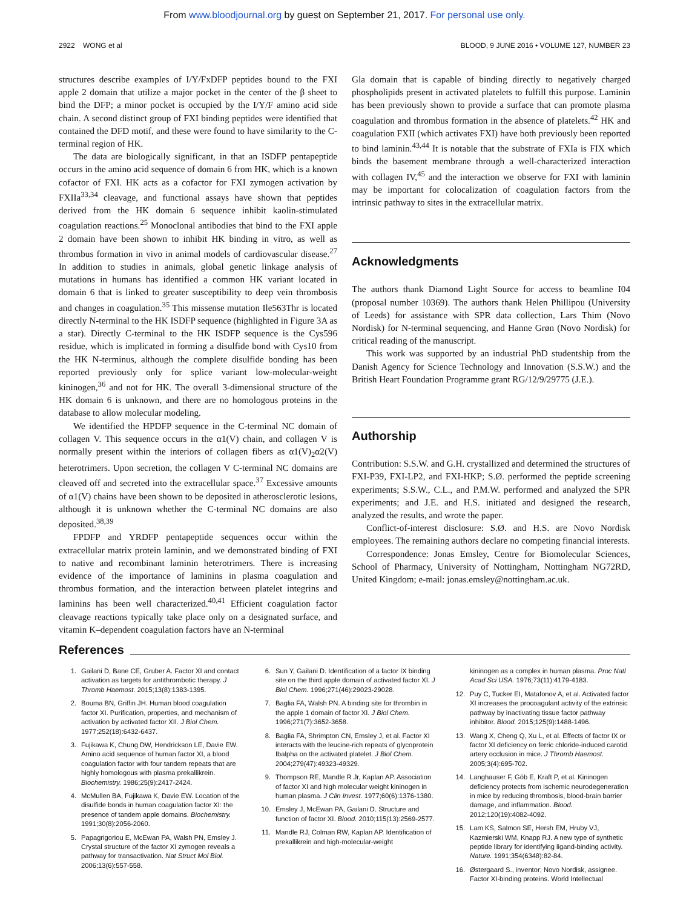From www.bloodjournal.org by guest on September 21, 2017. For personal use only.
2922 WONG et al BLOOD, 9 JUNE 2016 • VOLUME 127, NUMBER 23
structures describe examples of I/Y/FxDFP peptides bound to the FXI apple 2 domain that utilize a major pocket in the center of the β sheet to bind the DFP; a minor pocket is occupied by the I/Y/F amino acid side chain. A second distinct group of FXI binding peptides were identified that contained the DFD motif, and these were found to have similarity to the C-terminal region of HK.
The data are biologically significant, in that an ISDFP pentapeptide occurs in the amino acid sequence of domain 6 from HK, which is a known cofactor of FXI. HK acts as a cofactor for FXI zymogen activation by FXIIa<sup>33,34</sup> cleavage, and functional assays have shown that peptides derived from the HK domain 6 sequence inhibit kaolin-stimulated coagulation reactions.<sup>25</sup> Monoclonal antibodies that bind to the FXI apple 2 domain have been shown to inhibit HK binding in vitro, as well as thrombus formation in vivo in animal models of cardiovascular disease.<sup>27</sup> In addition to studies in animals, global genetic linkage analysis of mutations in humans has identified a common HK variant located in domain 6 that is linked to greater susceptibility to deep vein thrombosis and changes in coagulation.<sup>35</sup> This missense mutation Ile563Thr is located directly N-terminal to the HK ISDFP sequence (highlighted in Figure 3A as a star). Directly C-terminal to the HK ISDFP sequence is the Cys596 residue, which is implicated in forming a disulfide bond with Cys10 from the HK N-terminus, although the complete disulfide bonding has been reported previously only for splice variant low-molecular-weight kininogen,<sup>36</sup> and not for HK. The overall 3-dimensional structure of the HK domain 6 is unknown, and there are no homologous proteins in the database to allow molecular modeling.
We identified the HPDFP sequence in the C-terminal NC domain of collagen V. This sequence occurs in the α1(V) chain, and collagen V is normally present within the interiors of collagen fibers as α1(V)<sub>2</sub>α2(V) heterotrimers. Upon secretion, the collagen V C-terminal NC domains are cleaved off and secreted into the extracellular space.<sup>37</sup> Excessive amounts of α1(V) chains have been shown to be deposited in atherosclerotic lesions, although it is unknown whether the C-terminal NC domains are also deposited.<sup>38,39</sup>
FPDFP and YRDFP pentapeptide sequences occur within the extracellular matrix protein laminin, and we demonstrated binding of FXI to native and recombinant laminin heterotrimers. There is increasing evidence of the importance of laminins in plasma coagulation and thrombus formation, and the interaction between platelet integrins and laminins has been well characterized.<sup>40,41</sup> Efficient coagulation factor cleavage reactions typically take place only on a designated surface, and vitamin K–dependent coagulation factors have an N-terminal
Gla domain that is capable of binding directly to negatively charged phospholipids present in activated platelets to fulfill this purpose. Laminin has been previously shown to provide a surface that can promote plasma coagulation and thrombus formation in the absence of platelets.<sup>42</sup> HK and coagulation FXII (which activates FXI) have both previously been reported to bind laminin.<sup>43,44</sup> It is notable that the substrate of FXIa is FIX which binds the basement membrane through a well-characterized interaction with collagen IV,<sup>45</sup> and the interaction we observe for FXI with laminin may be important for colocalization of coagulation factors from the intrinsic pathway to sites in the extracellular matrix.
Acknowledgments
The authors thank Diamond Light Source for access to beamline I04 (proposal number 10369). The authors thank Helen Phillipou (University of Leeds) for assistance with SPR data collection, Lars Thim (Novo Nordisk) for N-terminal sequencing, and Hanne Grøn (Novo Nordisk) for critical reading of the manuscript.
This work was supported by an industrial PhD studentship from the Danish Agency for Science Technology and Innovation (S.S.W.) and the British Heart Foundation Programme grant RG/12/9/29775 (J.E.).
Authorship
Contribution: S.S.W. and G.H. crystallized and determined the structures of FXI-P39, FXI-LP2, and FXI-HKP; S.Ø. performed the peptide screening experiments; S.S.W., C.L., and P.M.W. performed and analyzed the SPR experiments; and J.E. and H.S. initiated and designed the research, analyzed the results, and wrote the paper.
Conflict-of-interest disclosure: S.Ø. and H.S. are Novo Nordisk employees. The remaining authors declare no competing financial interests.
Correspondence: Jonas Emsley, Centre for Biomolecular Sciences, School of Pharmacy, University of Nottingham, Nottingham NG72RD, United Kingdom; e-mail: jonas.emsley@nottingham.ac.uk.
References
1. Gailani D, Bane CE, Gruber A. Factor XI and contact activation as targets for antithrombotic therapy. J Thromb Haemost. 2015;13(8):1383-1395.
2. Bouma BN, Griffin JH. Human blood coagulation factor XI. Purification, properties, and mechanism of activation by activated factor XII. J Biol Chem. 1977;252(18):6432-6437.
3. Fujikawa K, Chung DW, Hendrickson LE, Davie EW. Amino acid sequence of human factor XI, a blood coagulation factor with four tandem repeats that are highly homologous with plasma prekallikrein. Biochemistry. 1986;25(9):2417-2424.
4. McMullen BA, Fujikawa K, Davie EW. Location of the disulfide bonds in human coagulation factor XI: the presence of tandem apple domains. Biochemistry. 1991;30(8):2056-2060.
5. Papagrigoriou E, McEwan PA, Walsh PN, Emsley J. Crystal structure of the factor XI zymogen reveals a pathway for transactivation. Nat Struct Mol Biol. 2006;13(6):557-558.
6. Sun Y, Gailani D. Identification of a factor IX binding site on the third apple domain of activated factor XI. J Biol Chem. 1996;271(46):29023-29028.
7. Baglia FA, Walsh PN. A binding site for thrombin in the apple 1 domain of factor XI. J Biol Chem. 1996;271(7):3652-3658.
8. Baglia FA, Shrimpton CN, Emsley J, et al. Factor XI interacts with the leucine-rich repeats of glycoprotein Ibalpha on the activated platelet. J Biol Chem. 2004;279(47):49323-49329.
9. Thompson RE, Mandle R Jr, Kaplan AP. Association of factor XI and high molecular weight kininogen in human plasma. J Clin Invest. 1977;60(6):1376-1380.
10. Emsley J, McEwan PA, Gailani D. Structure and function of factor XI. Blood. 2010;115(13):2569-2577.
11. Mandle RJ, Colman RW, Kaplan AP. Identification of prekallikrein and high-molecular-weight
kininogen as a complex in human plasma. Proc Natl Acad Sci USA. 1976;73(11):4179-4183.
12. Puy C, Tucker EI, Matafonov A, et al. Activated factor XI increases the procoagulant activity of the extrinsic pathway by inactivating tissue factor pathway inhibitor. Blood. 2015;125(9):1488-1496.
13. Wang X, Cheng Q, Xu L, et al. Effects of factor IX or factor XI deficiency on ferric chloride-induced carotid artery occlusion in mice. J Thromb Haemost. 2005;3(4):695-702.
14. Langhauser F, Göb E, Kraft P, et al. Kininogen deficiency protects from ischemic neurodegeneration in mice by reducing thrombosis, blood-brain barrier damage, and inflammation. Blood. 2012;120(19):4082-4092.
15. Lam KS, Salmon SE, Hersh EM, Hruby VJ, Kazmierski WM, Knapp RJ. A new type of synthetic peptide library for identifying ligand-binding activity. Nature. 1991;354(6348):82-84.
16. Østergaard S., inventor; Novo Nordisk, assignee. Factor XI-binding proteins. World Intellectual